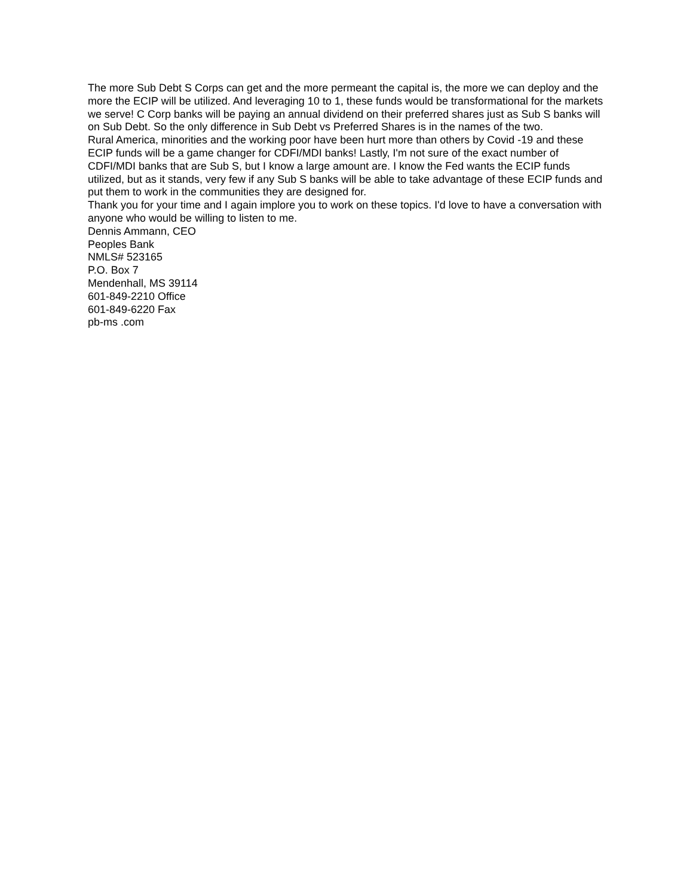The more Sub Debt S Corps can get and the more permeant the capital is, the more we can deploy and the more the ECIP will be utilized. And leveraging 10 to 1, these funds would be transformational for the markets we serve! C Corp banks will be paying an annual dividend on their preferred shares just as Sub S banks will on Sub Debt. So the only difference in Sub Debt vs Preferred Shares is in the names of the two.
Rural America, minorities and the working poor have been hurt more than others by Covid -19 and these ECIP funds will be a game changer for CDFI/MDI banks! Lastly, I'm not sure of the exact number of CDFI/MDI banks that are Sub S, but I know a large amount are. I know the Fed wants the ECIP funds utilized, but as it stands, very few if any Sub S banks will be able to take advantage of these ECIP funds and put them to work in the communities they are designed for.
Thank you for your time and I again implore you to work on these topics. I'd love to have a conversation with anyone who would be willing to listen to me.
Dennis Ammann, CEO
Peoples Bank
NMLS# 523165
P.O. Box 7
Mendenhall, MS 39114
601-849-2210 Office
601-849-6220 Fax
pb-ms .com